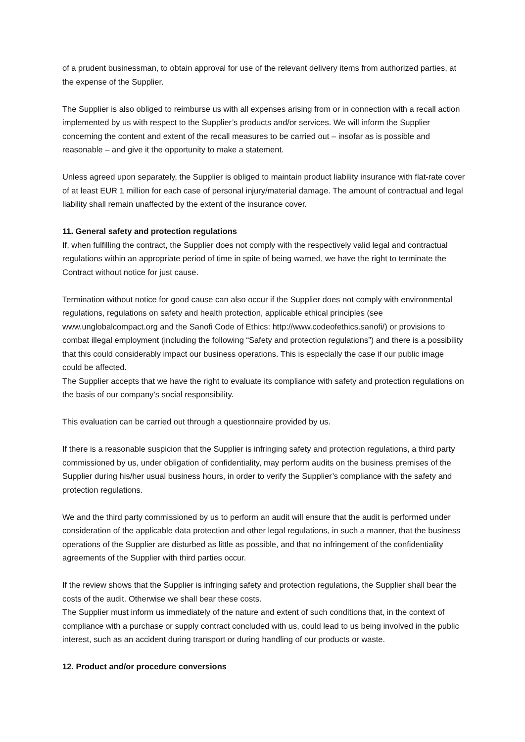of a prudent businessman, to obtain approval for use of the relevant delivery items from authorized parties, at the expense of the Supplier.
The Supplier is also obliged to reimburse us with all expenses arising from or in connection with a recall action implemented by us with respect to the Supplier’s products and/or services. We will inform the Supplier concerning the content and extent of the recall measures to be carried out – insofar as is possible and reasonable – and give it the opportunity to make a statement.
Unless agreed upon separately, the Supplier is obliged to maintain product liability insurance with flat-rate cover of at least EUR 1 million for each case of personal injury/material damage. The amount of contractual and legal liability shall remain unaffected by the extent of the insurance cover.
11. General safety and protection regulations
If, when fulfilling the contract, the Supplier does not comply with the respectively valid legal and contractual regulations within an appropriate period of time in spite of being warned, we have the right to terminate the Contract without notice for just cause.
Termination without notice for good cause can also occur if the Supplier does not comply with environmental regulations, regulations on safety and health protection, applicable ethical principles (see www.unglobalcompact.org and the Sanofi Code of Ethics: http://www.codeofethics.sanofi/) or provisions to combat illegal employment (including the following “Safety and protection regulations”) and there is a possibility that this could considerably impact our business operations. This is especially the case if our public image could be affected.
The Supplier accepts that we have the right to evaluate its compliance with safety and protection regulations on the basis of our company’s social responsibility.
This evaluation can be carried out through a questionnaire provided by us.
If there is a reasonable suspicion that the Supplier is infringing safety and protection regulations, a third party commissioned by us, under obligation of confidentiality, may perform audits on the business premises of the Supplier during his/her usual business hours, in order to verify the Supplier’s compliance with the safety and protection regulations.
We and the third party commissioned by us to perform an audit will ensure that the audit is performed under consideration of the applicable data protection and other legal regulations, in such a manner, that the business operations of the Supplier are disturbed as little as possible, and that no infringement of the confidentiality agreements of the Supplier with third parties occur.
If the review shows that the Supplier is infringing safety and protection regulations, the Supplier shall bear the costs of the audit. Otherwise we shall bear these costs.
The Supplier must inform us immediately of the nature and extent of such conditions that, in the context of compliance with a purchase or supply contract concluded with us, could lead to us being involved in the public interest, such as an accident during transport or during handling of our products or waste.
12. Product and/or procedure conversions